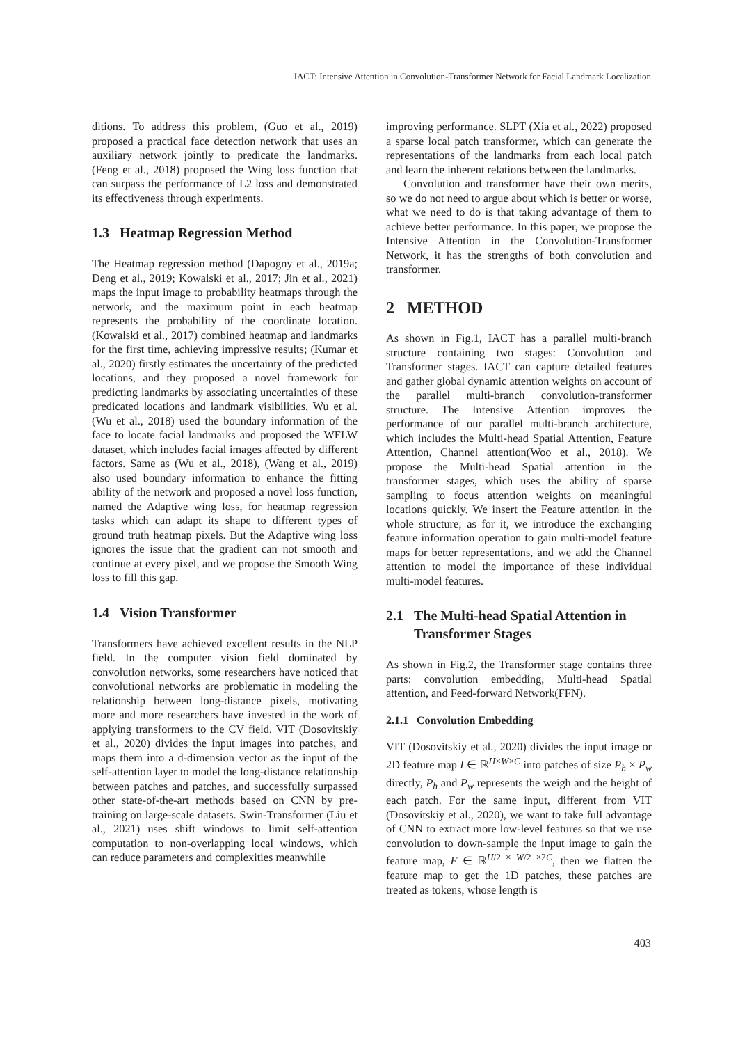IACT: Intensive Attention in Convolution-Transformer Network for Facial Landmark Localization
ditions. To address this problem, (Guo et al., 2019) proposed a practical face detection network that uses an auxiliary network jointly to predicate the landmarks. (Feng et al., 2018) proposed the Wing loss function that can surpass the performance of L2 loss and demonstrated its effectiveness through experiments.
1.3 Heatmap Regression Method
The Heatmap regression method (Dapogny et al., 2019a; Deng et al., 2019; Kowalski et al., 2017; Jin et al., 2021) maps the input image to probability heatmaps through the network, and the maximum point in each heatmap represents the probability of the coordinate location. (Kowalski et al., 2017) combined heatmap and landmarks for the first time, achieving impressive results; (Kumar et al., 2020) firstly estimates the uncertainty of the predicted locations, and they proposed a novel framework for predicting landmarks by associating uncertainties of these predicated locations and landmark visibilities. Wu et al. (Wu et al., 2018) used the boundary information of the face to locate facial landmarks and proposed the WFLW dataset, which includes facial images affected by different factors. Same as (Wu et al., 2018), (Wang et al., 2019) also used boundary information to enhance the fitting ability of the network and proposed a novel loss function, named the Adaptive wing loss, for heatmap regression tasks which can adapt its shape to different types of ground truth heatmap pixels. But the Adaptive wing loss ignores the issue that the gradient can not smooth and continue at every pixel, and we propose the Smooth Wing loss to fill this gap.
1.4 Vision Transformer
Transformers have achieved excellent results in the NLP field. In the computer vision field dominated by convolution networks, some researchers have noticed that convolutional networks are problematic in modeling the relationship between long-distance pixels, motivating more and more researchers have invested in the work of applying transformers to the CV field. VIT (Dosovitskiy et al., 2020) divides the input images into patches, and maps them into a d-dimension vector as the input of the self-attention layer to model the long-distance relationship between patches and patches, and successfully surpassed other state-of-the-art methods based on CNN by pre-training on large-scale datasets. Swin-Transformer (Liu et al., 2021) uses shift windows to limit self-attention computation to non-overlapping local windows, which can reduce parameters and complexities meanwhile
improving performance. SLPT (Xia et al., 2022) proposed a sparse local patch transformer, which can generate the representations of the landmarks from each local patch and learn the inherent relations between the landmarks.
Convolution and transformer have their own merits, so we do not need to argue about which is better or worse, what we need to do is that taking advantage of them to achieve better performance. In this paper, we propose the Intensive Attention in the Convolution-Transformer Network, it has the strengths of both convolution and transformer.
2 METHOD
As shown in Fig.1, IACT has a parallel multi-branch structure containing two stages: Convolution and Transformer stages. IACT can capture detailed features and gather global dynamic attention weights on account of the parallel multi-branch convolution-transformer structure. The Intensive Attention improves the performance of our parallel multi-branch architecture, which includes the Multi-head Spatial Attention, Feature Attention, Channel attention(Woo et al., 2018). We propose the Multi-head Spatial attention in the transformer stages, which uses the ability of sparse sampling to focus attention weights on meaningful locations quickly. We insert the Feature attention in the whole structure; as for it, we introduce the exchanging feature information operation to gain multi-model feature maps for better representations, and we add the Channel attention to model the importance of these individual multi-model features.
2.1 The Multi-head Spatial Attention in
Transformer Stages
As shown in Fig.2, the Transformer stage contains three parts: convolution embedding, Multi-head Spatial attention, and Feed-forward Network(FFN).
2.1.1 Convolution Embedding
VIT (Dosovitskiy et al., 2020) divides the input image or 2D feature map I ∈ ℝ<sup>H×W×C</sup> into patches of size P<sub>h</sub> × P<sub>w</sub> directly, P<sub>h</sub> and P<sub>w</sub> represents the weigh and the height of each patch. For the same input, different from VIT (Dosovitskiy et al., 2020), we want to take full advantage of CNN to extract more low-level features so that we use convolution to down-sample the input image to gain the feature map, F ∈ ℝ<sup>H/2 × W/2 ×2C</sup>, then we flatten the feature map to get the 1D patches, these patches are treated as tokens, whose length is
403